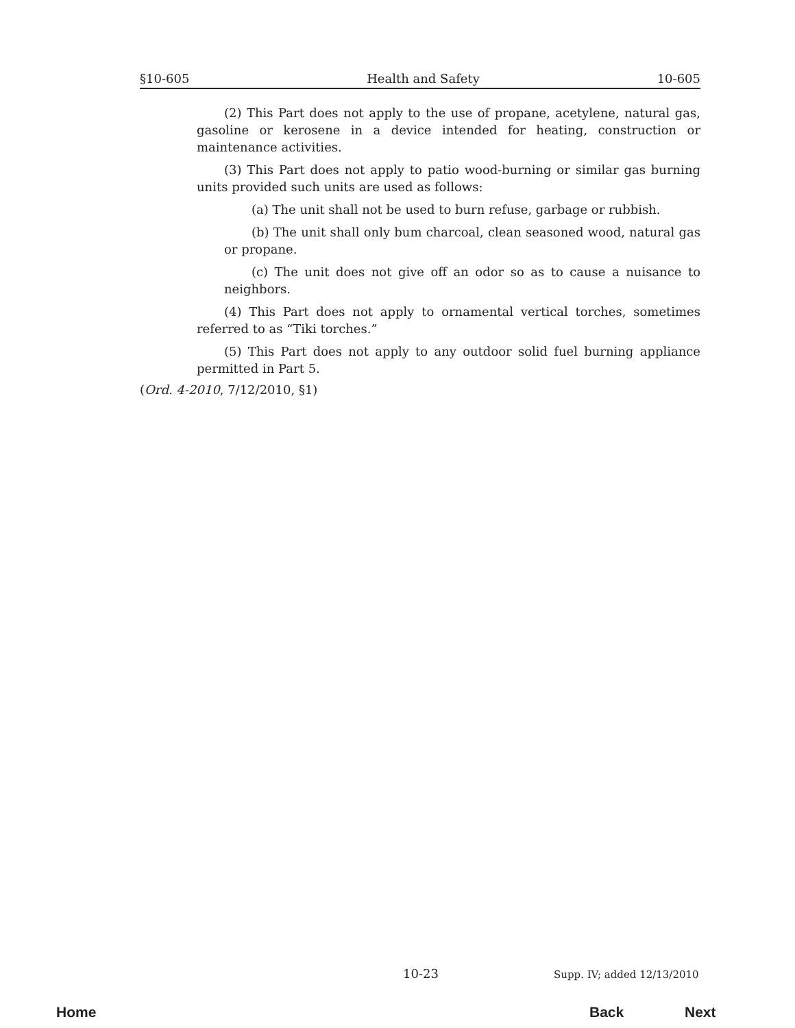§10-605 Health and Safety 10-605
(2) This Part does not apply to the use of propane, acetylene, natural gas, gasoline or kerosene in a device intended for heating, construction or maintenance activities.
(3) This Part does not apply to patio wood-burning or similar gas burning units provided such units are used as follows:
(a) The unit shall not be used to burn refuse, garbage or rubbish.
(b) The unit shall only bum charcoal, clean seasoned wood, natural gas or propane.
(c) The unit does not give off an odor so as to cause a nuisance to neighbors.
(4) This Part does not apply to ornamental vertical torches, sometimes referred to as “Tiki torches.”
(5) This Part does not apply to any outdoor solid fuel burning appliance permitted in Part 5.
(Ord. 4-2010, 7/12/2010, §1)
10-23 Supp. IV; added 12/13/2010
Home Back Next